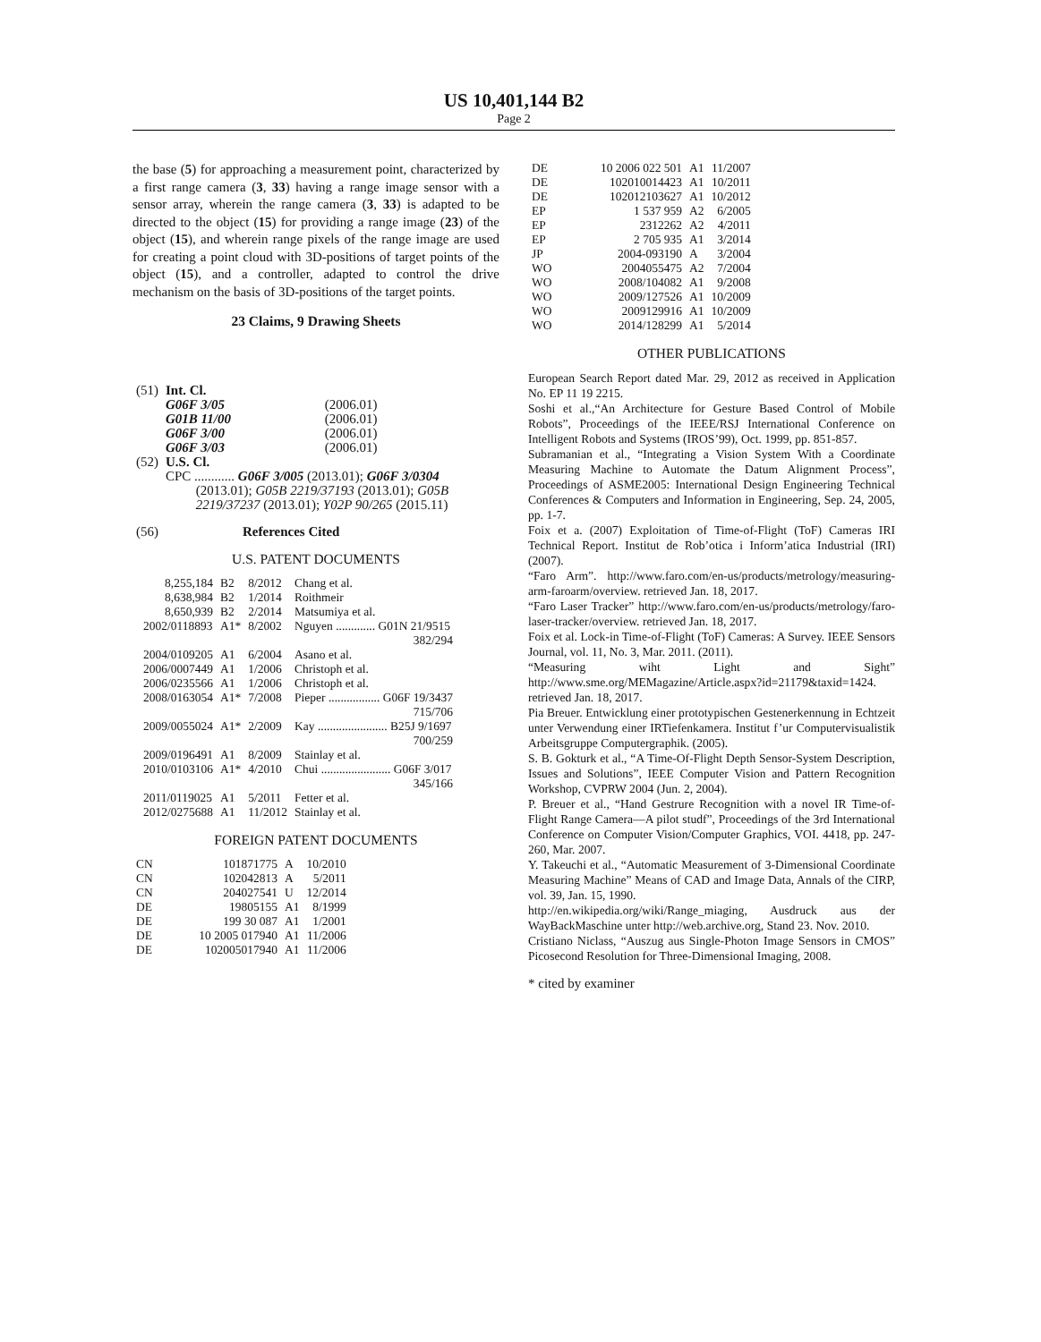US 10,401,144 B2
Page 2
the base (5) for approaching a measurement point, characterized by a first range camera (3, 33) having a range image sensor with a sensor array, wherein the range camera (3, 33) is adapted to be directed to the object (15) for providing a range image (23) of the object (15), and wherein range pixels of the range image are used for creating a point cloud with 3D-positions of target points of the object (15), and a controller, adapted to control the drive mechanism on the basis of 3D-positions of the target points.
23 Claims, 9 Drawing Sheets
| (51) | Int. Cl. | |
| | G06F 3/05 | (2006.01) |
| | G01B 11/00 | (2006.01) |
| | G06F 3/00 | (2006.01) |
| | G06F 3/03 | (2006.01) |
| (52) | U.S. Cl. | |
| | CPC ............ G06F 3/005 (2013.01); G06F 3/0304 (2013.01); G05B 2219/37193 (2013.01); G05B 2219/37237 (2013.01); Y02P 90/265 (2015.11) | |
| (56) | References Cited | |
U.S. PATENT DOCUMENTS
| 8,255,184 | B2 | 8/2012 | Chang et al. |
| 8,638,984 | B2 | 1/2014 | Roithmeir |
| 8,650,939 | B2 | 2/2014 | Matsumiya et al. |
| 2002/0118893 | A1* | 8/2002 | Nguyen ............. G01N 21/9515 382/294 |
| 2004/0109205 | A1 | 6/2004 | Asano et al. |
| 2006/0007449 | A1 | 1/2006 | Christoph et al. |
| 2006/0235566 | A1 | 1/2006 | Christoph et al. |
| 2008/0163054 | A1* | 7/2008 | Pieper ................. G06F 19/3437 715/706 |
| 2009/0055024 | A1* | 2/2009 | Kay ....................... B25J 9/1697 700/259 |
| 2009/0196491 | A1 | 8/2009 | Stainlay et al. |
| 2010/0103106 | A1* | 4/2010 | Chui ....................... G06F 3/017 345/166 |
| 2011/0119025 | A1 | 5/2011 | Fetter et al. |
| 2012/0275688 | A1 | 11/2012 | Stainlay et al. |
FOREIGN PATENT DOCUMENTS
| CN | 101871775 | A | 10/2010 |
| CN | 102042813 | A | 5/2011 |
| CN | 204027541 | U | 12/2014 |
| DE | 19805155 | A1 | 8/1999 |
| DE | 199 30 087 | A1 | 1/2001 |
| DE | 10 2005 017940 | A1 | 11/2006 |
| DE | 102005017940 | A1 | 11/2006 |
| DE | 10 2006 022 501 | A1 | 11/2007 |
| DE | 102010014423 | A1 | 10/2011 |
| DE | 102012103627 | A1 | 10/2012 |
| EP | 1 537 959 | A2 | 6/2005 |
| EP | 2312262 | A2 | 4/2011 |
| EP | 2 705 935 | A1 | 3/2014 |
| JP | 2004-093190 | A | 3/2004 |
| WO | 2004055475 | A2 | 7/2004 |
| WO | 2008/104082 | A1 | 9/2008 |
| WO | 2009/127526 | A1 | 10/2009 |
| WO | 2009129916 | A1 | 10/2009 |
| WO | 2014/128299 | A1 | 5/2014 |
OTHER PUBLICATIONS
European Search Report dated Mar. 29, 2012 as received in Application No. EP 11 19 2215.
Soshi et al.,“An Architecture for Gesture Based Control of Mobile Robots”, Proceedings of the IEEE/RSJ International Conference on Intelligent Robots and Systems (IROS’99), Oct. 1999, pp. 851-857.
Subramanian et al., “Integrating a Vision System With a Coordinate Measuring Machine to Automate the Datum Alignment Process”, Proceedings of ASME2005: International Design Engineering Technical Conferences & Computers and Information in Engineering, Sep. 24, 2005, pp. 1-7.
Foix et a. (2007) Exploitation of Time-of-Flight (ToF) Cameras IRI Technical Report. Institut de Rob’otica i Inform’atica Industrial (IRI) (2007).
“Faro Arm”. http://www.faro.com/en-us/products/metrology/measuring-arm-faroarm/overview. retrieved Jan. 18, 2017.
“Faro Laser Tracker” http://www.faro.com/en-us/products/metrology/faro-laser-tracker/overview. retrieved Jan. 18, 2017.
Foix et al. Lock-in Time-of-Flight (ToF) Cameras: A Survey. IEEE Sensors Journal, vol. 11, No. 3, Mar. 2011. (2011).
“Measuring wiht Light and Sight” http://www.sme.org/MEMagazine/Article.aspx?id=21179&taxid=1424. retrieved Jan. 18, 2017.
Pia Breuer. Entwicklung einer prototypischen Gestenerkennung in Echtzeit unter Verwendung einer IRTiefenkamera. Institut f’ur Computervisualistik Arbeitsgruppe Computergraphik. (2005).
S. B. Gokturk et al., “A Time-Of-Flight Depth Sensor-System Description, Issues and Solutions”, IEEE Computer Vision and Pattern Recognition Workshop, CVPRW 2004 (Jun. 2, 2004).
P. Breuer et al., “Hand Gestrure Recognition with a novel IR Time-of-Flight Range Camera—A pilot studf”, Proceedings of the 3rd International Conference on Computer Vision/Computer Graphics, VOI. 4418, pp. 247-260, Mar. 2007.
Y. Takeuchi et al., “Automatic Measurement of 3-Dimensional Coordinate Measuring Machine” Means of CAD and Image Data, Annals of the CIRP, vol. 39, Jan. 15, 1990.
http://en.wikipedia.org/wiki/Range_miaging, Ausdruck aus der WayBackMaschine unter http://web.archive.org, Stand 23. Nov. 2010.
Cristiano Niclass, “Auszug aus Single-Photon Image Sensors in CMOS” Picosecond Resolution for Three-Dimensional Imaging, 2008.
* cited by examiner